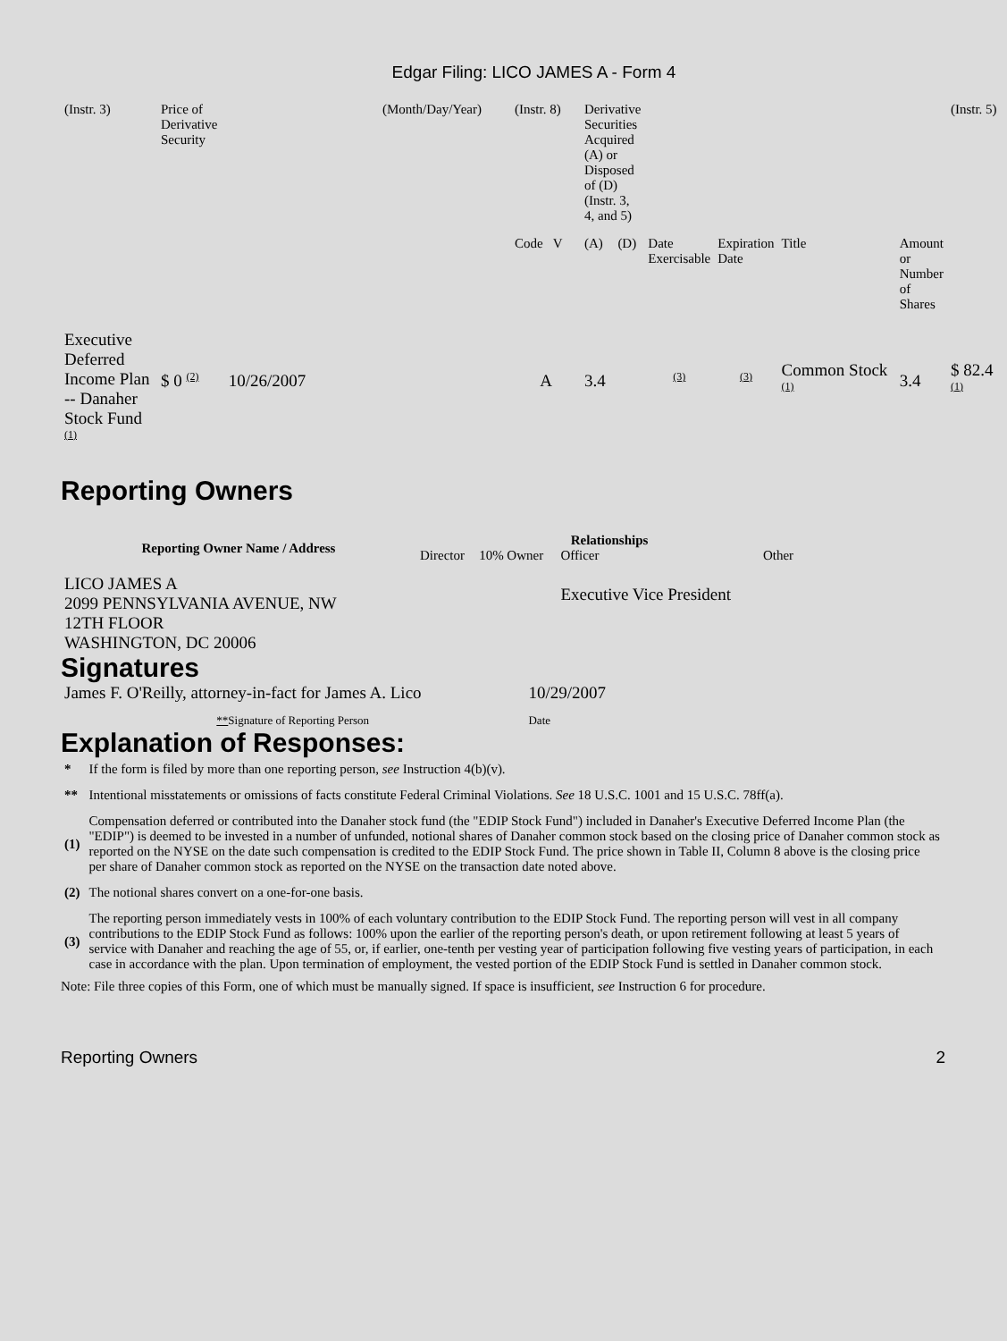Edgar Filing: LICO JAMES A - Form 4
| (Instr. 3) | Price of Derivative Security | (Month/Day/Year) | (Instr. 8) | Derivative Securities Acquired (A) or Disposed of (D) (Instr. 3, 4, and 5) | | | | | | (Instr. 5) |
| | | | Code V | (A) | (D) | Date Exercisable | Expiration Date | Title | Amount or Number of Shares | |
| Executive Deferred Income Plan -- Danaher Stock Fund (1) | $ 0 (2) 10/26/2007 | | A | 3.4 | | (3) | (3) | Common Stock (1) | 3.4 | $ 82.4 (1) |
Reporting Owners
| Reporting Owner Name / Address | Relationships | | | |
| --- | --- | --- | --- | --- |
| | Director | 10% Owner | Officer | Other |
| LICO JAMES A 2099 PENNSYLVANIA AVENUE, NW 12TH FLOOR WASHINGTON, DC 20006 | | | Executive Vice President | |
Signatures
| James F. O'Reilly, attorney-in-fact for James A. Lico | 10/29/2007 |
| ** Signature of Reporting Person | Date |
Explanation of Responses:
| * | If the form is filed by more than one reporting person, see Instruction 4(b)(v). |
| ** | Intentional misstatements or omissions of facts constitute Federal Criminal Violations. See 18 U.S.C. 1001 and 15 U.S.C. 78ff(a). |
| (1) | Compensation deferred or contributed into the Danaher stock fund (the "EDIP Stock Fund") included in Danaher's Executive Deferred Income Plan (the "EDIP") is deemed to be invested in a number of unfunded, notional shares of Danaher common stock based on the closing price of Danaher common stock as reported on the NYSE on the date such compensation is credited to the EDIP Stock Fund. The price shown in Table II, Column 8 above is the closing price per share of Danaher common stock as reported on the NYSE on the transaction date noted above. |
| (2) | The notional shares convert on a one-for-one basis. |
| (3) | The reporting person immediately vests in 100% of each voluntary contribution to the EDIP Stock Fund. The reporting person will vest in all company contributions to the EDIP Stock Fund as follows: 100% upon the earlier of the reporting person's death, or upon retirement following at least 5 years of service with Danaher and reaching the age of 55, or, if earlier, one-tenth per vesting year of participation following five vesting years of participation, in each case in accordance with the plan. Upon termination of employment, the vested portion of the EDIP Stock Fund is settled in Danaher common stock. |
Note: File three copies of this Form, one of which must be manually signed. If space is insufficient, see Instruction 6 for procedure.
Reporting Owners 2